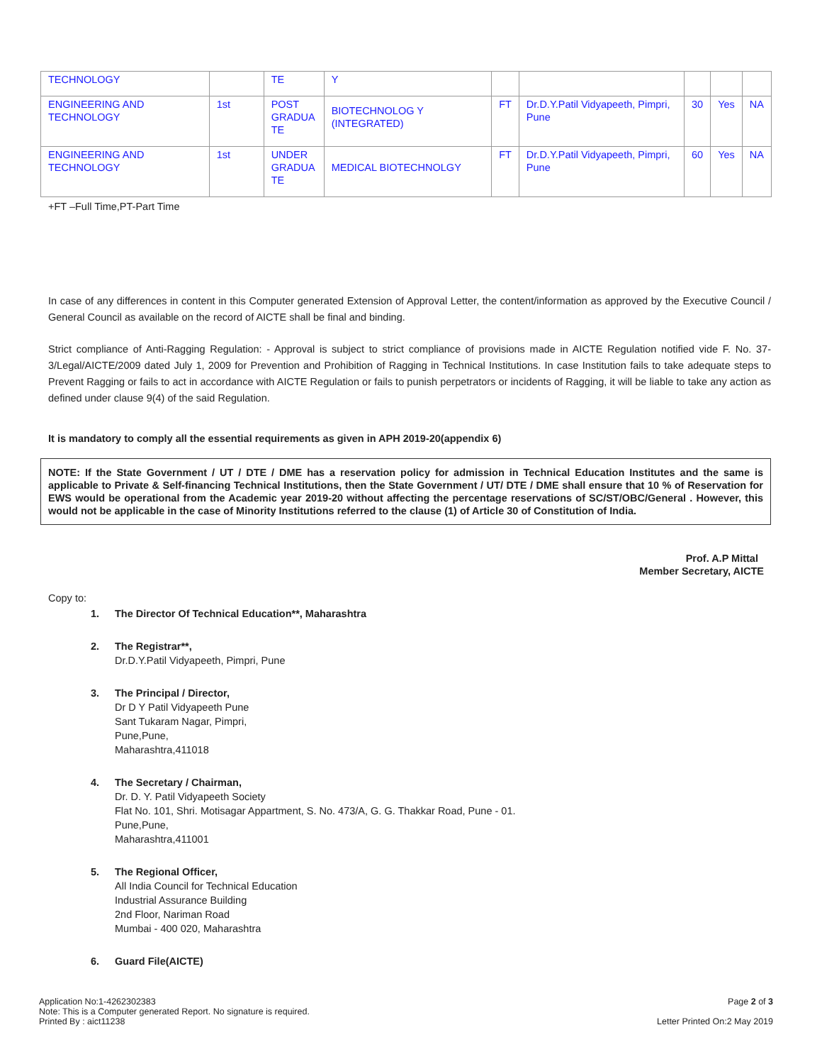| TECHNOLOGY | | TE | Y | | | | | |
| ENGINEERING AND TECHNOLOGY | 1st | POST GRADUA TE | BIOTECHNOLOG Y (INTEGRATED) | FT | Dr.D.Y.Patil Vidyapeeth, Pimpri, Pune | 30 | Yes | NA |
| ENGINEERING AND TECHNOLOGY | 1st | UNDER GRADUA TE | MEDICAL BIOTECHNOLGY | FT | Dr.D.Y.Patil Vidyapeeth, Pimpri, Pune | 60 | Yes | NA |
+FT –Full Time,PT-Part Time
In case of any differences in content in this Computer generated Extension of Approval Letter, the content/information as approved by the Executive Council / General Council as available on the record of AICTE shall be final and binding.
Strict compliance of Anti-Ragging Regulation: - Approval is subject to strict compliance of provisions made in AICTE Regulation notified vide F. No. 37-3/Legal/AICTE/2009 dated July 1, 2009 for Prevention and Prohibition of Ragging in Technical Institutions. In case Institution fails to take adequate steps to Prevent Ragging or fails to act in accordance with AICTE Regulation or fails to punish perpetrators or incidents of Ragging, it will be liable to take any action as defined under clause 9(4) of the said Regulation.
It is mandatory to comply all the essential requirements as given in APH 2019-20(appendix 6)
NOTE: If the State Government / UT / DTE / DME has a reservation policy for admission in Technical Education Institutes and the same is applicable to Private & Self-financing Technical Institutions, then the State Government / UT/ DTE / DME shall ensure that 10 % of Reservation for EWS would be operational from the Academic year 2019-20 without affecting the percentage reservations of SC/ST/OBC/General . However, this would not be applicable in the case of Minority Institutions referred to the clause (1) of Article 30 of Constitution of India.
Prof. A.P Mittal
Member Secretary, AICTE
Copy to:
1. The Director Of Technical Education**, Maharashtra
2. The Registrar**,
Dr.D.Y.Patil Vidyapeeth, Pimpri, Pune
3. The Principal / Director,
Dr D Y Patil Vidyapeeth Pune
Sant Tukaram Nagar, Pimpri,
Pune,Pune,
Maharashtra,411018
4. The Secretary / Chairman,
Dr. D. Y. Patil Vidyapeeth Society
Flat No. 101, Shri. Motisagar Appartment, S. No. 473/A, G. G. Thakkar Road, Pune - 01.
Pune,Pune,
Maharashtra,411001
5. The Regional Officer,
All India Council for Technical Education
Industrial Assurance Building
2nd Floor, Nariman Road
Mumbai - 400 020, Maharashtra
6. Guard File(AICTE)
Application No:1-4262302383
Note: This is a Computer generated Report. No signature is required.
Printed By : aict11238
Page 2 of 3
Letter Printed On:2 May 2019